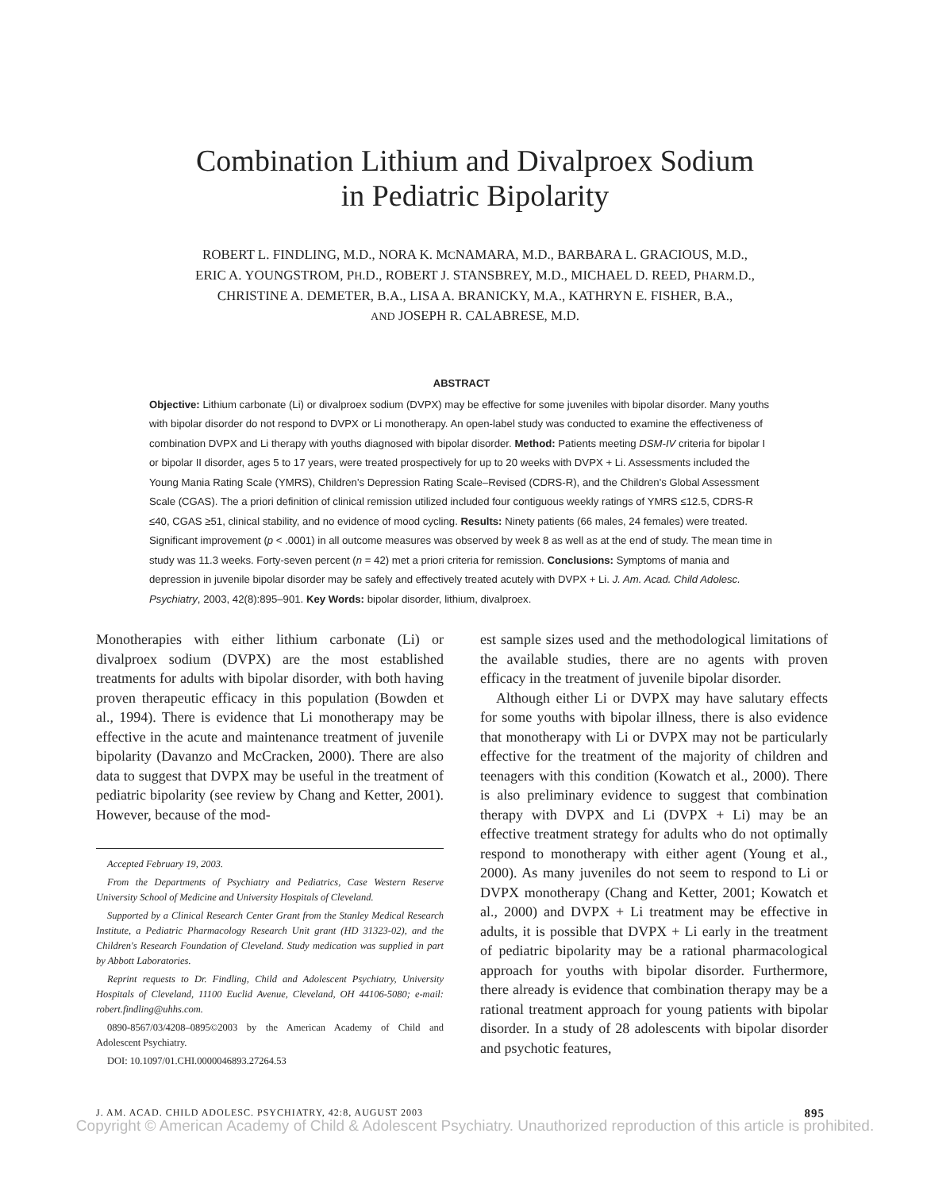Combination Lithium and Divalproex Sodium
in Pediatric Bipolarity
ROBERT L. FINDLING, M.D., NORA K. MCNAMARA, M.D., BARBARA L. GRACIOUS, M.D.,
ERIC A. YOUNGSTROM, PH.D., ROBERT J. STANSBREY, M.D., MICHAEL D. REED, PHARM.D.,
CHRISTINE A. DEMETER, B.A., LISA A. BRANICKY, M.A., KATHRYN E. FISHER, B.A.,
AND JOSEPH R. CALABRESE, M.D.
ABSTRACT
Objective: Lithium carbonate (Li) or divalproex sodium (DVPX) may be effective for some juveniles with bipolar disorder. Many youths with bipolar disorder do not respond to DVPX or Li monotherapy. An open-label study was conducted to examine the effectiveness of combination DVPX and Li therapy with youths diagnosed with bipolar disorder. Method: Patients meeting DSM-IV criteria for bipolar I or bipolar II disorder, ages 5 to 17 years, were treated prospectively for up to 20 weeks with DVPX + Li. Assessments included the Young Mania Rating Scale (YMRS), Children's Depression Rating Scale–Revised (CDRS-R), and the Children's Global Assessment Scale (CGAS). The a priori definition of clinical remission utilized included four contiguous weekly ratings of YMRS ≤12.5, CDRS-R ≤40, CGAS ≥51, clinical stability, and no evidence of mood cycling. Results: Ninety patients (66 males, 24 females) were treated. Significant improvement (p < .0001) in all outcome measures was observed by week 8 as well as at the end of study. The mean time in study was 11.3 weeks. Forty-seven percent (n = 42) met a priori criteria for remission. Conclusions: Symptoms of mania and depression in juvenile bipolar disorder may be safely and effectively treated acutely with DVPX + Li. J. Am. Acad. Child Adolesc. Psychiatry, 2003, 42(8):895–901. Key Words: bipolar disorder, lithium, divalproex.
Monotherapies with either lithium carbonate (Li) or divalproex sodium (DVPX) are the most established treatments for adults with bipolar disorder, with both having proven therapeutic efficacy in this population (Bowden et al., 1994). There is evidence that Li monotherapy may be effective in the acute and maintenance treatment of juvenile bipolarity (Davanzo and McCracken, 2000). There are also data to suggest that DVPX may be useful in the treatment of pediatric bipolarity (see review by Chang and Ketter, 2001). However, because of the mod-
Accepted February 19, 2003.
From the Departments of Psychiatry and Pediatrics, Case Western Reserve University School of Medicine and University Hospitals of Cleveland.
Supported by a Clinical Research Center Grant from the Stanley Medical Research Institute, a Pediatric Pharmacology Research Unit grant (HD 31323-02), and the Children's Research Foundation of Cleveland. Study medication was supplied in part by Abbott Laboratories.
Reprint requests to Dr. Findling, Child and Adolescent Psychiatry, University Hospitals of Cleveland, 11100 Euclid Avenue, Cleveland, OH 44106-5080; e-mail: robert.findling@uhhs.com.
0890-8567/03/4208–0895©2003 by the American Academy of Child and Adolescent Psychiatry.
DOI: 10.1097/01.CHI.0000046893.27264.53
est sample sizes used and the methodological limitations of the available studies, there are no agents with proven efficacy in the treatment of juvenile bipolar disorder.
Although either Li or DVPX may have salutary effects for some youths with bipolar illness, there is also evidence that monotherapy with Li or DVPX may not be particularly effective for the treatment of the majority of children and teenagers with this condition (Kowatch et al., 2000). There is also preliminary evidence to suggest that combination therapy with DVPX and Li (DVPX + Li) may be an effective treatment strategy for adults who do not optimally respond to monotherapy with either agent (Young et al., 2000). As many juveniles do not seem to respond to Li or DVPX monotherapy (Chang and Ketter, 2001; Kowatch et al., 2000) and DVPX + Li treatment may be effective in adults, it is possible that DVPX + Li early in the treatment of pediatric bipolarity may be a rational pharmacological approach for youths with bipolar disorder. Furthermore, there already is evidence that combination therapy may be a rational treatment approach for young patients with bipolar disorder. In a study of 28 adolescents with bipolar disorder and psychotic features,
J. AM. ACAD. CHILD ADOLESC. PSYCHIATRY, 42:8, AUGUST 2003 895
Copyright © American Academy of Child & Adolescent Psychiatry. Unauthorized reproduction of this article is prohibited.